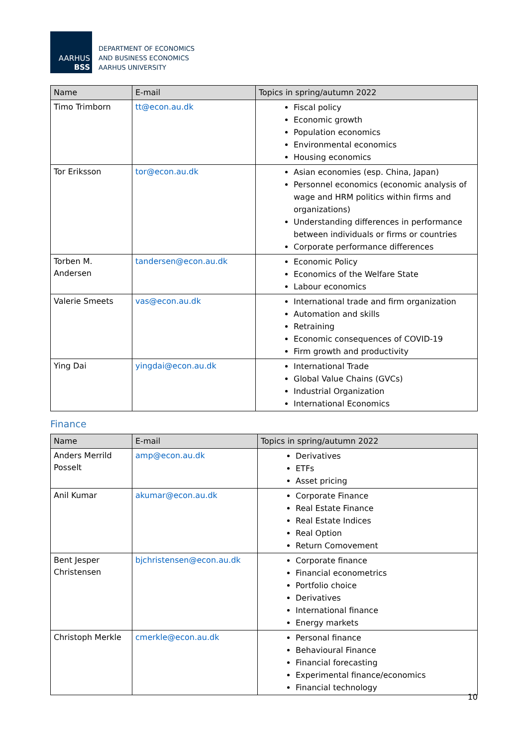AARHUS
BSS
DEPARTMENT OF ECONOMICS
AND BUSINESS ECONOMICS
AARHUS UNIVERSITY
| Name | E-mail | Topics in spring/autumn 2022 |
| --- | --- | --- |
| Timo Trimborn | tt@econ.au.dk | Fiscal policy Economic growth Population economics Environmental economics Housing economics |
| Tor Eriksson | tor@econ.au.dk | Asian economies (esp. China, Japan) Personnel economics (economic analysis of wage and HRM politics within firms and organizations) Understanding differences in performance between individuals or firms or countries Corporate performance differences |
| Torben M. Andersen | tandersen@econ.au.dk | Economic Policy Economics of the Welfare State Labour economics |
| Valerie Smeets | vas@econ.au.dk | International trade and firm organization Automation and skills Retraining Economic consequences of COVID-19 Firm growth and productivity |
| Ying Dai | yingdai@econ.au.dk | International Trade Global Value Chains (GVCs) Industrial Organization International Economics |
Finance
| Name | E-mail | Topics in spring/autumn 2022 |
| --- | --- | --- |
| Anders Merrild Posselt | amp@econ.au.dk | Derivatives ETFs Asset pricing |
| Anil Kumar | akumar@econ.au.dk | Corporate Finance Real Estate Finance Real Estate Indices Real Option Return Comovement |
| Bent Jesper Christensen | bjchristensen@econ.au.dk | Corporate finance Financial econometrics Portfolio choice Derivatives International finance Energy markets |
| Christoph Merkle | cmerkle@econ.au.dk | Personal finance Behavioural Finance Financial forecasting Experimental finance/economics Financial technology |
10